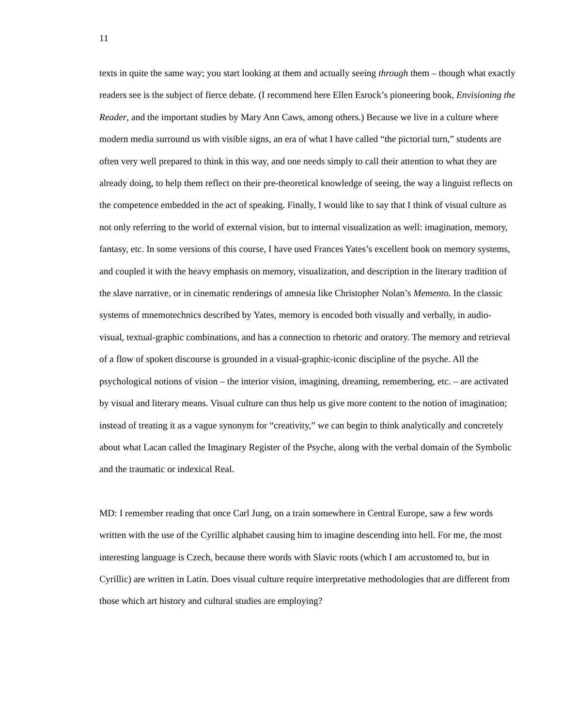11
texts in quite the same way; you start looking at them and actually seeing through them – though what exactly readers see is the subject of fierce debate. (I recommend here Ellen Esrock’s pioneering book, Envisioning the Reader, and the important studies by Mary Ann Caws, among others.) Because we live in a culture where modern media surround us with visible signs, an era of what I have called “the pictorial turn,” students are often very well prepared to think in this way, and one needs simply to call their attention to what they are already doing, to help them reflect on their pre-theoretical knowledge of seeing, the way a linguist reflects on the competence embedded in the act of speaking. Finally, I would like to say that I think of visual culture as not only referring to the world of external vision, but to internal visualization as well: imagination, memory, fantasy, etc. In some versions of this course, I have used Frances Yates’s excellent book on memory systems, and coupled it with the heavy emphasis on memory, visualization, and description in the literary tradition of the slave narrative, or in cinematic renderings of amnesia like Christopher Nolan’s Memento. In the classic systems of mnemotechnics described by Yates, memory is encoded both visually and verbally, in audio-visual, textual-graphic combinations, and has a connection to rhetoric and oratory. The memory and retrieval of a flow of spoken discourse is grounded in a visual-graphic-iconic discipline of the psyche. All the psychological notions of vision – the interior vision, imagining, dreaming, remembering, etc. – are activated by visual and literary means. Visual culture can thus help us give more content to the notion of imagination; instead of treating it as a vague synonym for “creativity,” we can begin to think analytically and concretely about what Lacan called the Imaginary Register of the Psyche, along with the verbal domain of the Symbolic and the traumatic or indexical Real.
MD: I remember reading that once Carl Jung, on a train somewhere in Central Europe, saw a few words written with the use of the Cyrillic alphabet causing him to imagine descending into hell. For me, the most interesting language is Czech, because there words with Slavic roots (which I am accustomed to, but in Cyrillic) are written in Latin. Does visual culture require interpretative methodologies that are different from those which art history and cultural studies are employing?